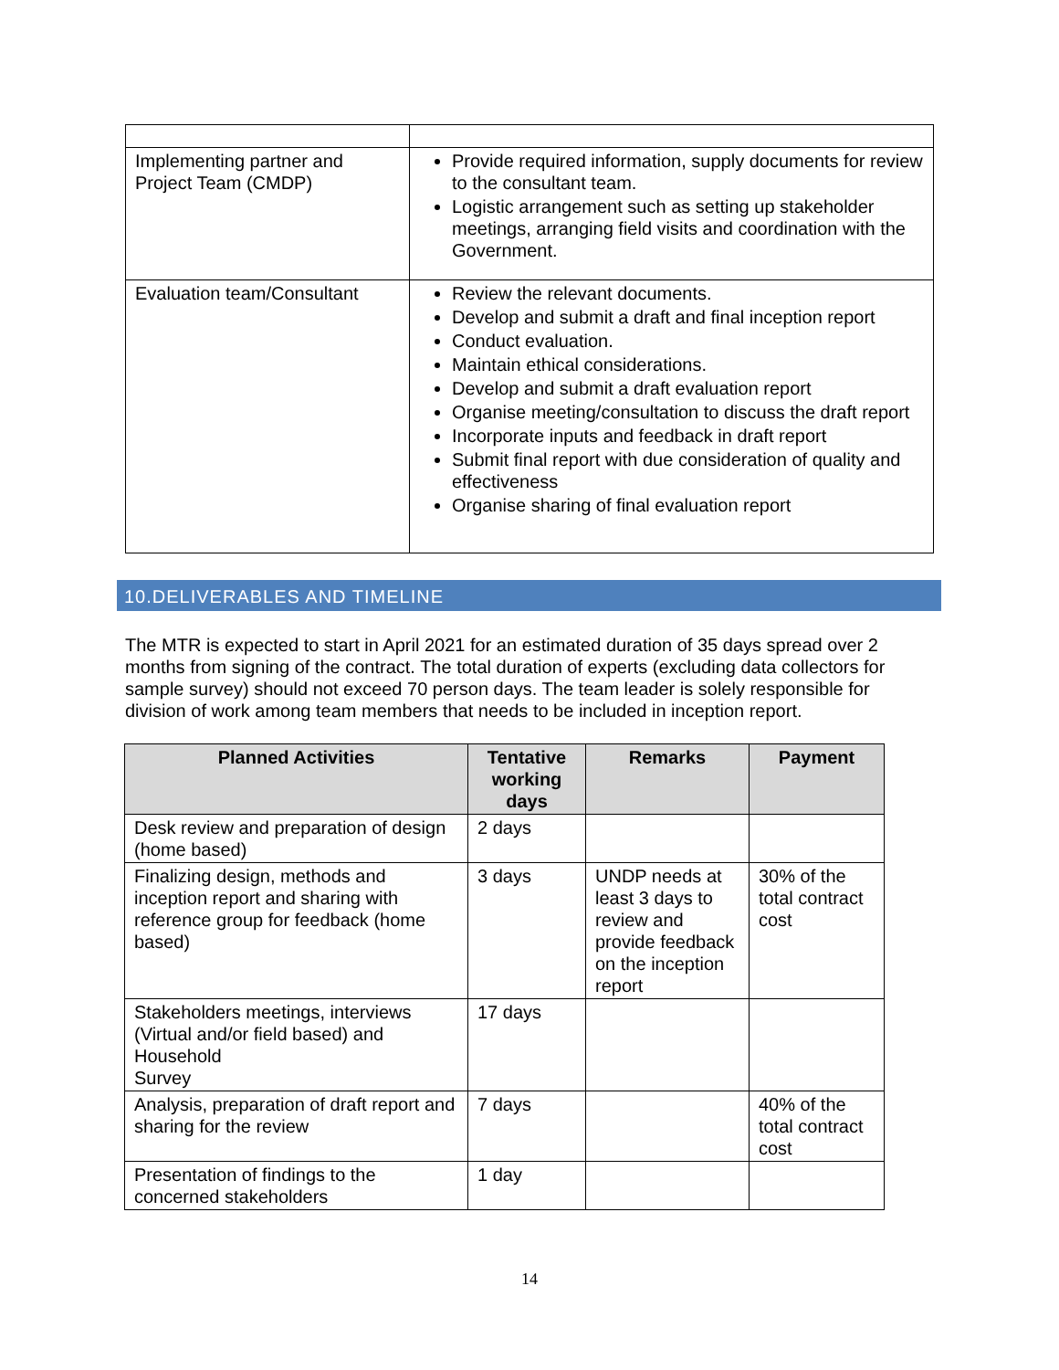| Implementing partner and Project Team (CMDP) | Provide required information, supply documents for review to the consultant team. Logistic arrangement such as setting up stakeholder meetings, arranging field visits and coordination with the Government. |
| Evaluation team/Consultant | Review the relevant documents. Develop and submit a draft and final inception report Conduct evaluation. Maintain ethical considerations. Develop and submit a draft evaluation report Organise meeting/consultation to discuss the draft report Incorporate inputs and feedback in draft report Submit final report with due consideration of quality and effectiveness Organise sharing of final evaluation report |
10.DELIVERABLES AND TIMELINE
The MTR is expected to start in April 2021 for an estimated duration of 35 days spread over 2 months from signing of the contract. The total duration of experts (excluding data collectors for sample survey) should not exceed 70 person days. The team leader is solely responsible for division of work among team members that needs to be included in inception report.
| Planned Activities | Tentative working days | Remarks | Payment |
| --- | --- | --- | --- |
| Desk review and preparation of design (home based) | 2 days | | |
| Finalizing design, methods and inception report and sharing with reference group for feedback (home based) | 3 days | UNDP needs at least 3 days to review and provide feedback on the inception report | 30% of the total contract cost |
| Stakeholders meetings, interviews (Virtual and/or field based) and Household Survey | 17 days | | |
| Analysis, preparation of draft report and sharing for the review | 7 days | | 40% of the total contract cost |
| Presentation of findings to the concerned stakeholders | 1 day | | |
14